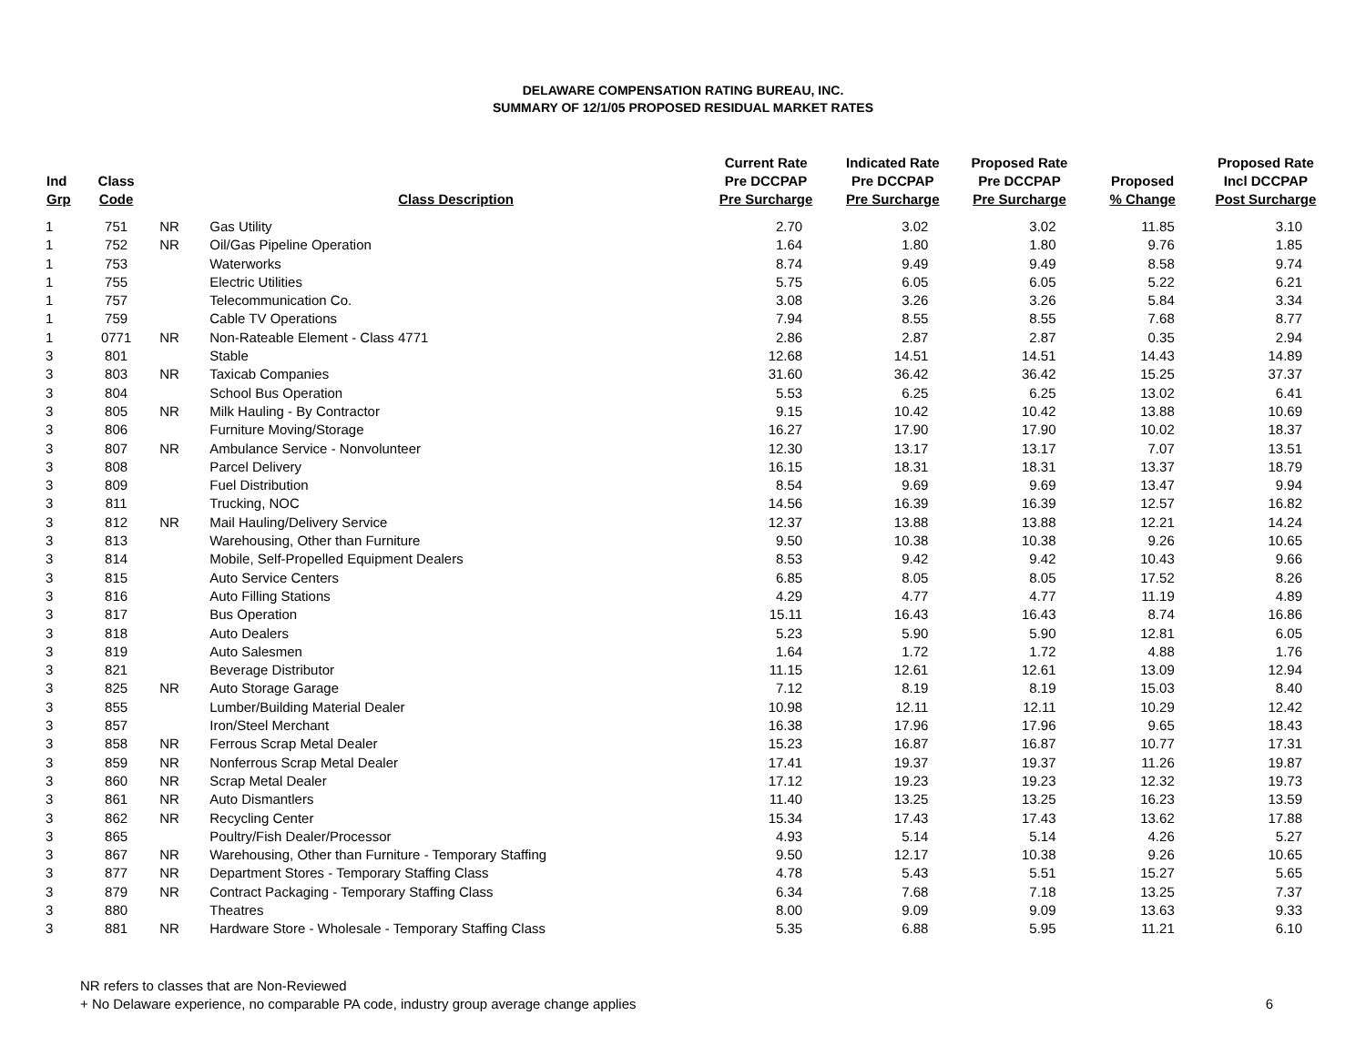DELAWARE COMPENSATION RATING BUREAU, INC.
SUMMARY OF 12/1/05 PROPOSED RESIDUAL MARKET RATES
| Ind Grp | Class Code | | Class Description | Current Rate Pre DCCPAP Pre Surcharge | Indicated Rate Pre DCCPAP Pre Surcharge | Proposed Rate Pre DCCPAP Pre Surcharge | Proposed % Change | Proposed Rate Incl DCCPAP Post Surcharge |
| --- | --- | --- | --- | --- | --- | --- | --- | --- |
| 1 | 751 | NR | Gas Utility | 2.70 | 3.02 | 3.02 | 11.85 | 3.10 |
| 1 | 752 | NR | Oil/Gas Pipeline Operation | 1.64 | 1.80 | 1.80 | 9.76 | 1.85 |
| 1 | 753 | | Waterworks | 8.74 | 9.49 | 9.49 | 8.58 | 9.74 |
| 1 | 755 | | Electric Utilities | 5.75 | 6.05 | 6.05 | 5.22 | 6.21 |
| 1 | 757 | | Telecommunication Co. | 3.08 | 3.26 | 3.26 | 5.84 | 3.34 |
| 1 | 759 | | Cable TV Operations | 7.94 | 8.55 | 8.55 | 7.68 | 8.77 |
| 1 | 0771 | NR | Non-Rateable Element - Class 4771 | 2.86 | 2.87 | 2.87 | 0.35 | 2.94 |
| 3 | 801 | | Stable | 12.68 | 14.51 | 14.51 | 14.43 | 14.89 |
| 3 | 803 | NR | Taxicab Companies | 31.60 | 36.42 | 36.42 | 15.25 | 37.37 |
| 3 | 804 | | School Bus Operation | 5.53 | 6.25 | 6.25 | 13.02 | 6.41 |
| 3 | 805 | NR | Milk Hauling - By Contractor | 9.15 | 10.42 | 10.42 | 13.88 | 10.69 |
| 3 | 806 | | Furniture Moving/Storage | 16.27 | 17.90 | 17.90 | 10.02 | 18.37 |
| 3 | 807 | NR | Ambulance Service - Nonvolunteer | 12.30 | 13.17 | 13.17 | 7.07 | 13.51 |
| 3 | 808 | | Parcel Delivery | 16.15 | 18.31 | 18.31 | 13.37 | 18.79 |
| 3 | 809 | | Fuel Distribution | 8.54 | 9.69 | 9.69 | 13.47 | 9.94 |
| 3 | 811 | | Trucking, NOC | 14.56 | 16.39 | 16.39 | 12.57 | 16.82 |
| 3 | 812 | NR | Mail Hauling/Delivery Service | 12.37 | 13.88 | 13.88 | 12.21 | 14.24 |
| 3 | 813 | | Warehousing, Other than Furniture | 9.50 | 10.38 | 10.38 | 9.26 | 10.65 |
| 3 | 814 | | Mobile, Self-Propelled Equipment Dealers | 8.53 | 9.42 | 9.42 | 10.43 | 9.66 |
| 3 | 815 | | Auto Service Centers | 6.85 | 8.05 | 8.05 | 17.52 | 8.26 |
| 3 | 816 | | Auto Filling Stations | 4.29 | 4.77 | 4.77 | 11.19 | 4.89 |
| 3 | 817 | | Bus Operation | 15.11 | 16.43 | 16.43 | 8.74 | 16.86 |
| 3 | 818 | | Auto Dealers | 5.23 | 5.90 | 5.90 | 12.81 | 6.05 |
| 3 | 819 | | Auto Salesmen | 1.64 | 1.72 | 1.72 | 4.88 | 1.76 |
| 3 | 821 | | Beverage Distributor | 11.15 | 12.61 | 12.61 | 13.09 | 12.94 |
| 3 | 825 | NR | Auto Storage Garage | 7.12 | 8.19 | 8.19 | 15.03 | 8.40 |
| 3 | 855 | | Lumber/Building Material Dealer | 10.98 | 12.11 | 12.11 | 10.29 | 12.42 |
| 3 | 857 | | Iron/Steel Merchant | 16.38 | 17.96 | 17.96 | 9.65 | 18.43 |
| 3 | 858 | NR | Ferrous Scrap Metal Dealer | 15.23 | 16.87 | 16.87 | 10.77 | 17.31 |
| 3 | 859 | NR | Nonferrous Scrap Metal Dealer | 17.41 | 19.37 | 19.37 | 11.26 | 19.87 |
| 3 | 860 | NR | Scrap Metal Dealer | 17.12 | 19.23 | 19.23 | 12.32 | 19.73 |
| 3 | 861 | NR | Auto Dismantlers | 11.40 | 13.25 | 13.25 | 16.23 | 13.59 |
| 3 | 862 | NR | Recycling Center | 15.34 | 17.43 | 17.43 | 13.62 | 17.88 |
| 3 | 865 | | Poultry/Fish Dealer/Processor | 4.93 | 5.14 | 5.14 | 4.26 | 5.27 |
| 3 | 867 | NR | Warehousing, Other than Furniture - Temporary Staffing | 9.50 | 12.17 | 10.38 | 9.26 | 10.65 |
| 3 | 877 | NR | Department Stores - Temporary Staffing Class | 4.78 | 5.43 | 5.51 | 15.27 | 5.65 |
| 3 | 879 | NR | Contract Packaging - Temporary Staffing Class | 6.34 | 7.68 | 7.18 | 13.25 | 7.37 |
| 3 | 880 | | Theatres | 8.00 | 9.09 | 9.09 | 13.63 | 9.33 |
| 3 | 881 | NR | Hardware Store - Wholesale - Temporary Staffing Class | 5.35 | 6.88 | 5.95 | 11.21 | 6.10 |
NR refers to classes that are Non-Reviewed
+ No Delaware experience, no comparable PA code, industry group average change applies 6